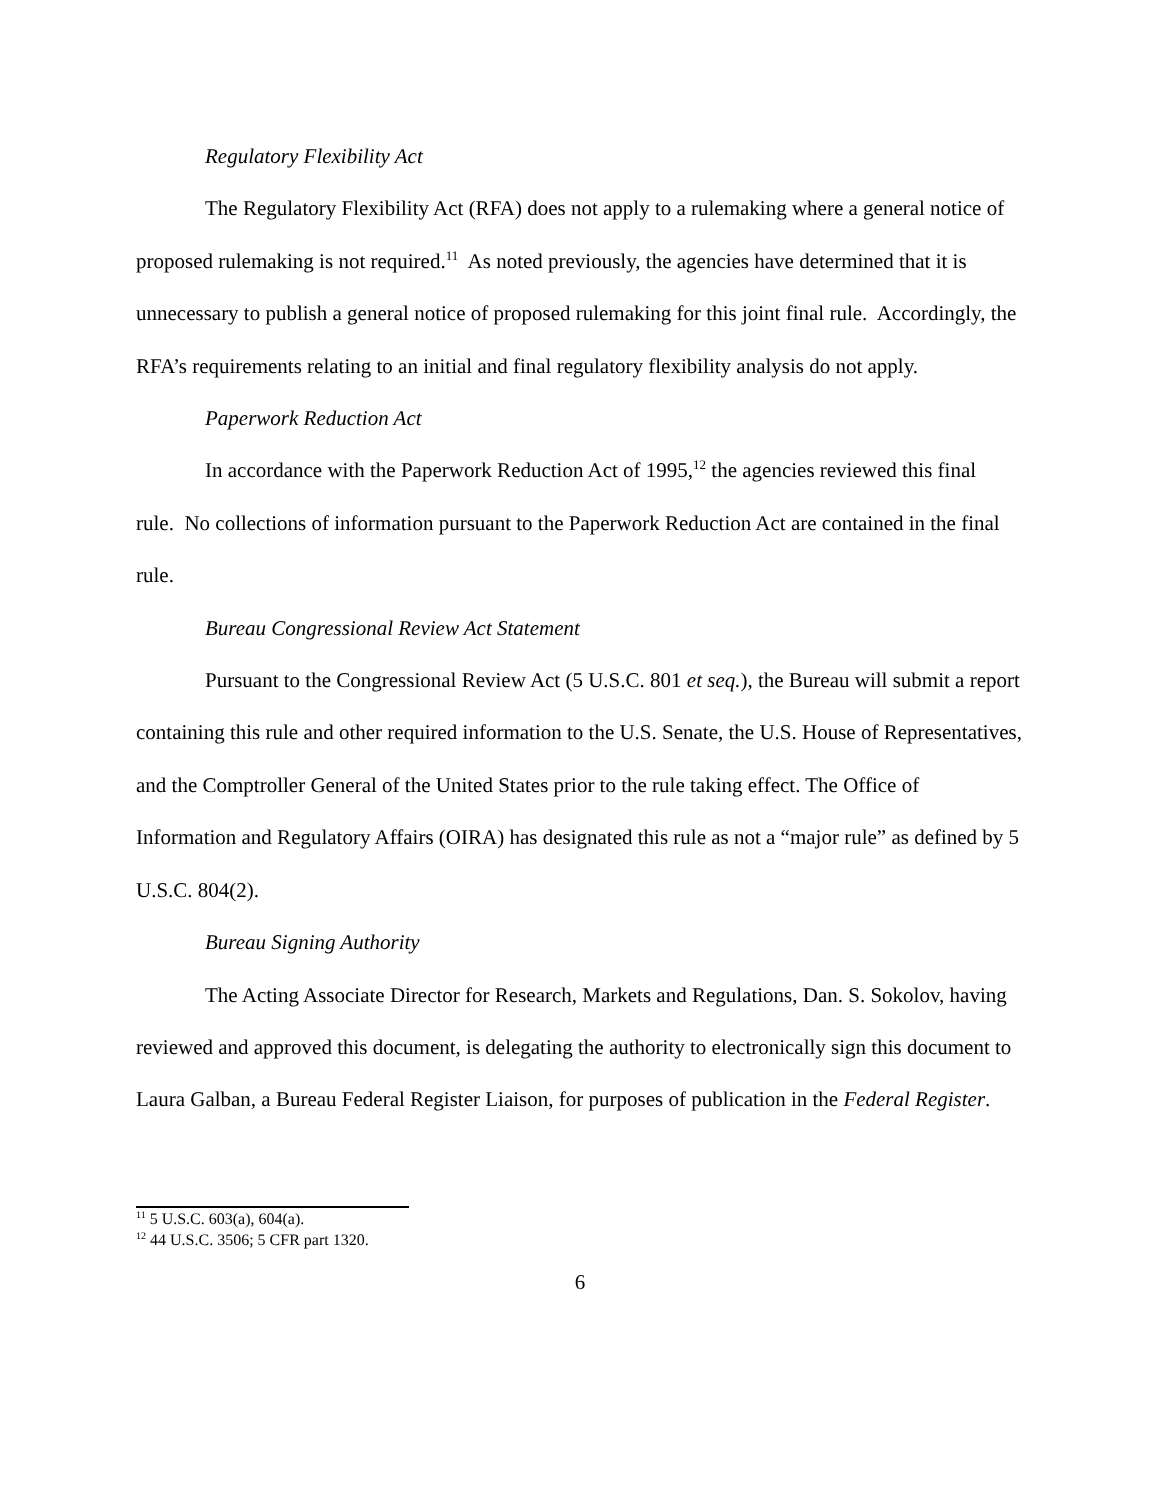Regulatory Flexibility Act
The Regulatory Flexibility Act (RFA) does not apply to a rulemaking where a general notice of proposed rulemaking is not required.<sup>11</sup> As noted previously, the agencies have determined that it is unnecessary to publish a general notice of proposed rulemaking for this joint final rule. Accordingly, the RFA’s requirements relating to an initial and final regulatory flexibility analysis do not apply.
Paperwork Reduction Act
In accordance with the Paperwork Reduction Act of 1995,<sup>12</sup> the agencies reviewed this final rule. No collections of information pursuant to the Paperwork Reduction Act are contained in the final rule.
Bureau Congressional Review Act Statement
Pursuant to the Congressional Review Act (5 U.S.C. 801 et seq.), the Bureau will submit a report containing this rule and other required information to the U.S. Senate, the U.S. House of Representatives, and the Comptroller General of the United States prior to the rule taking effect. The Office of Information and Regulatory Affairs (OIRA) has designated this rule as not a “major rule” as defined by 5 U.S.C. 804(2).
Bureau Signing Authority
The Acting Associate Director for Research, Markets and Regulations, Dan. S. Sokolov, having reviewed and approved this document, is delegating the authority to electronically sign this document to Laura Galban, a Bureau Federal Register Liaison, for purposes of publication in the Federal Register.
<sup>11</sup> 5 U.S.C. 603(a), 604(a).
<sup>12</sup> 44 U.S.C. 3506; 5 CFR part 1320.
6